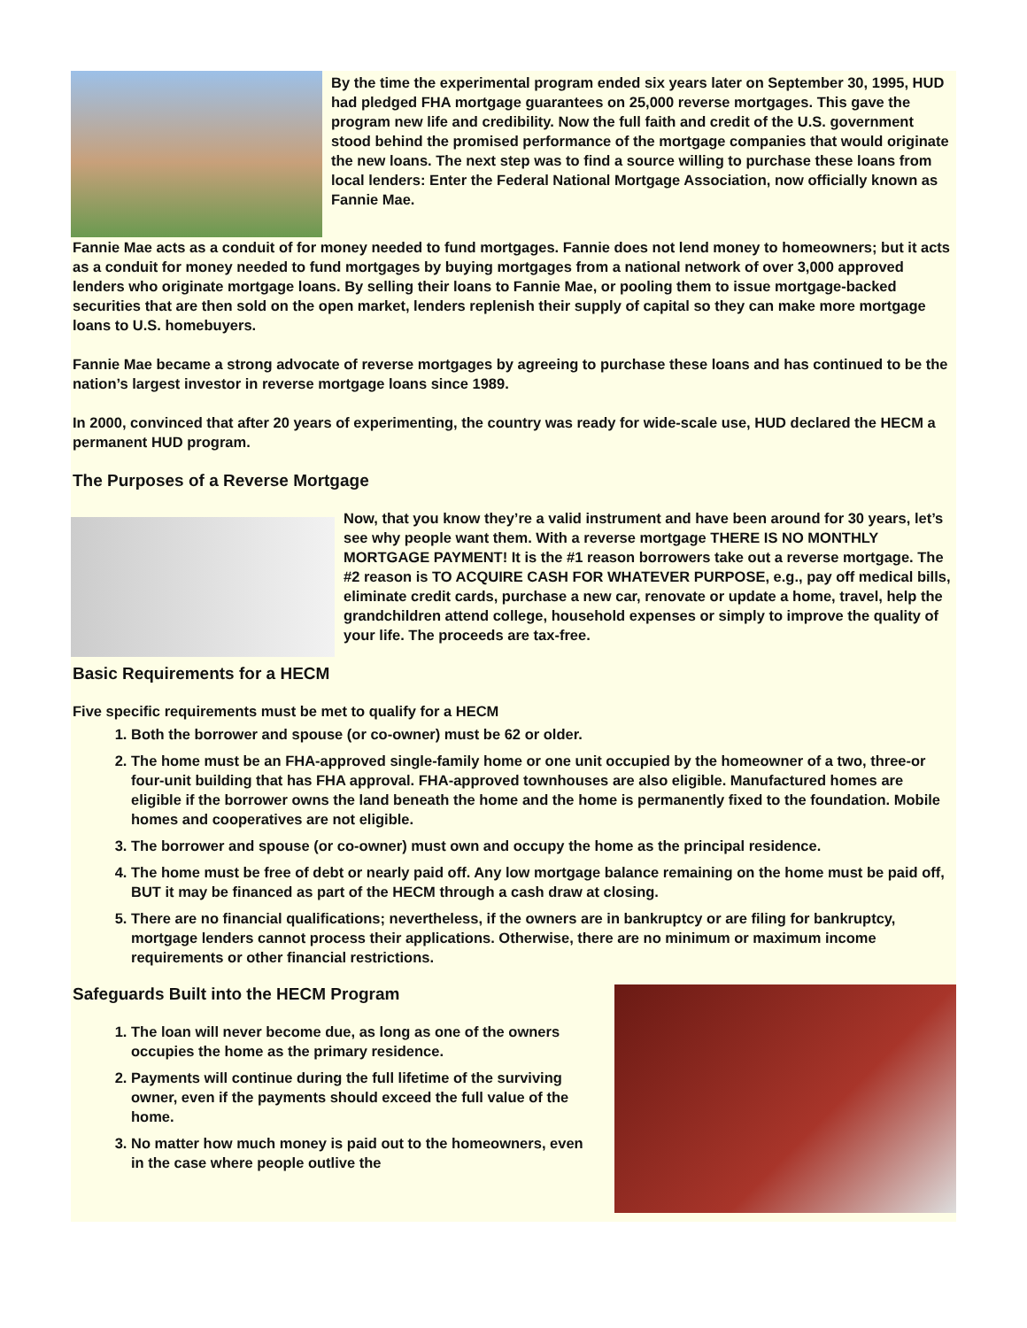By the time the experimental program ended six years later on September 30, 1995, HUD had pledged FHA mortgage guarantees on 25,000 reverse mortgages. This gave the program new life and credibility. Now the full faith and credit of the U.S. government stood behind the promised performance of the mortgage companies that would originate the new loans. The next step was to find a source willing to purchase these loans from local lenders: Enter the Federal National Mortgage Association, now officially known as Fannie Mae.
Fannie Mae acts as a conduit of for money needed to fund mortgages. Fannie does not lend money to homeowners; but it acts as a conduit for money needed to fund mortgages by buying mortgages from a national network of over 3,000 approved lenders who originate mortgage loans. By selling their loans to Fannie Mae, or pooling them to issue mortgage-backed securities that are then sold on the open market, lenders replenish their supply of capital so they can make more mortgage loans to U.S. homebuyers.
Fannie Mae became a strong advocate of reverse mortgages by agreeing to purchase these loans and has continued to be the nation’s largest investor in reverse mortgage loans since 1989.
In 2000, convinced that after 20 years of experimenting, the country was ready for wide-scale use, HUD declared the HECM a permanent HUD program.
The Purposes of a Reverse Mortgage
Now, that you know they’re a valid instrument and have been around for 30 years, let’s see why people want them. With a reverse mortgage THERE IS NO MONTHLY MORTGAGE PAYMENT! It is the #1 reason borrowers take out a reverse mortgage. The #2 reason is TO ACQUIRE CASH FOR WHATEVER PURPOSE, e.g., pay off medical bills, eliminate credit cards, purchase a new car, renovate or update a home, travel, help the grandchildren attend college, household expenses or simply to improve the quality of your life. The proceeds are tax-free.
Basic Requirements for a HECM
Five specific requirements must be met to qualify for a HECM
1. Both the borrower and spouse (or co-owner) must be 62 or older.
2. The home must be an FHA-approved single-family home or one unit occupied by the homeowner of a two, three-or four-unit building that has FHA approval. FHA-approved townhouses are also eligible. Manufactured homes are eligible if the borrower owns the land beneath the home and the home is permanently fixed to the foundation. Mobile homes and cooperatives are not eligible.
3. The borrower and spouse (or co-owner) must own and occupy the home as the principal residence.
4. The home must be free of debt or nearly paid off. Any low mortgage balance remaining on the home must be paid off, BUT it may be financed as part of the HECM through a cash draw at closing.
5. There are no financial qualifications; nevertheless, if the owners are in bankruptcy or are filing for bankruptcy, mortgage lenders cannot process their applications. Otherwise, there are no minimum or maximum income requirements or other financial restrictions.
Safeguards Built into the HECM Program
1. The loan will never become due, as long as one of the owners occupies the home as the primary residence.
2. Payments will continue during the full lifetime of the surviving owner, even if the payments should exceed the full value of the home.
3. No matter how much money is paid out to the homeowners, even in the case where people outlive the